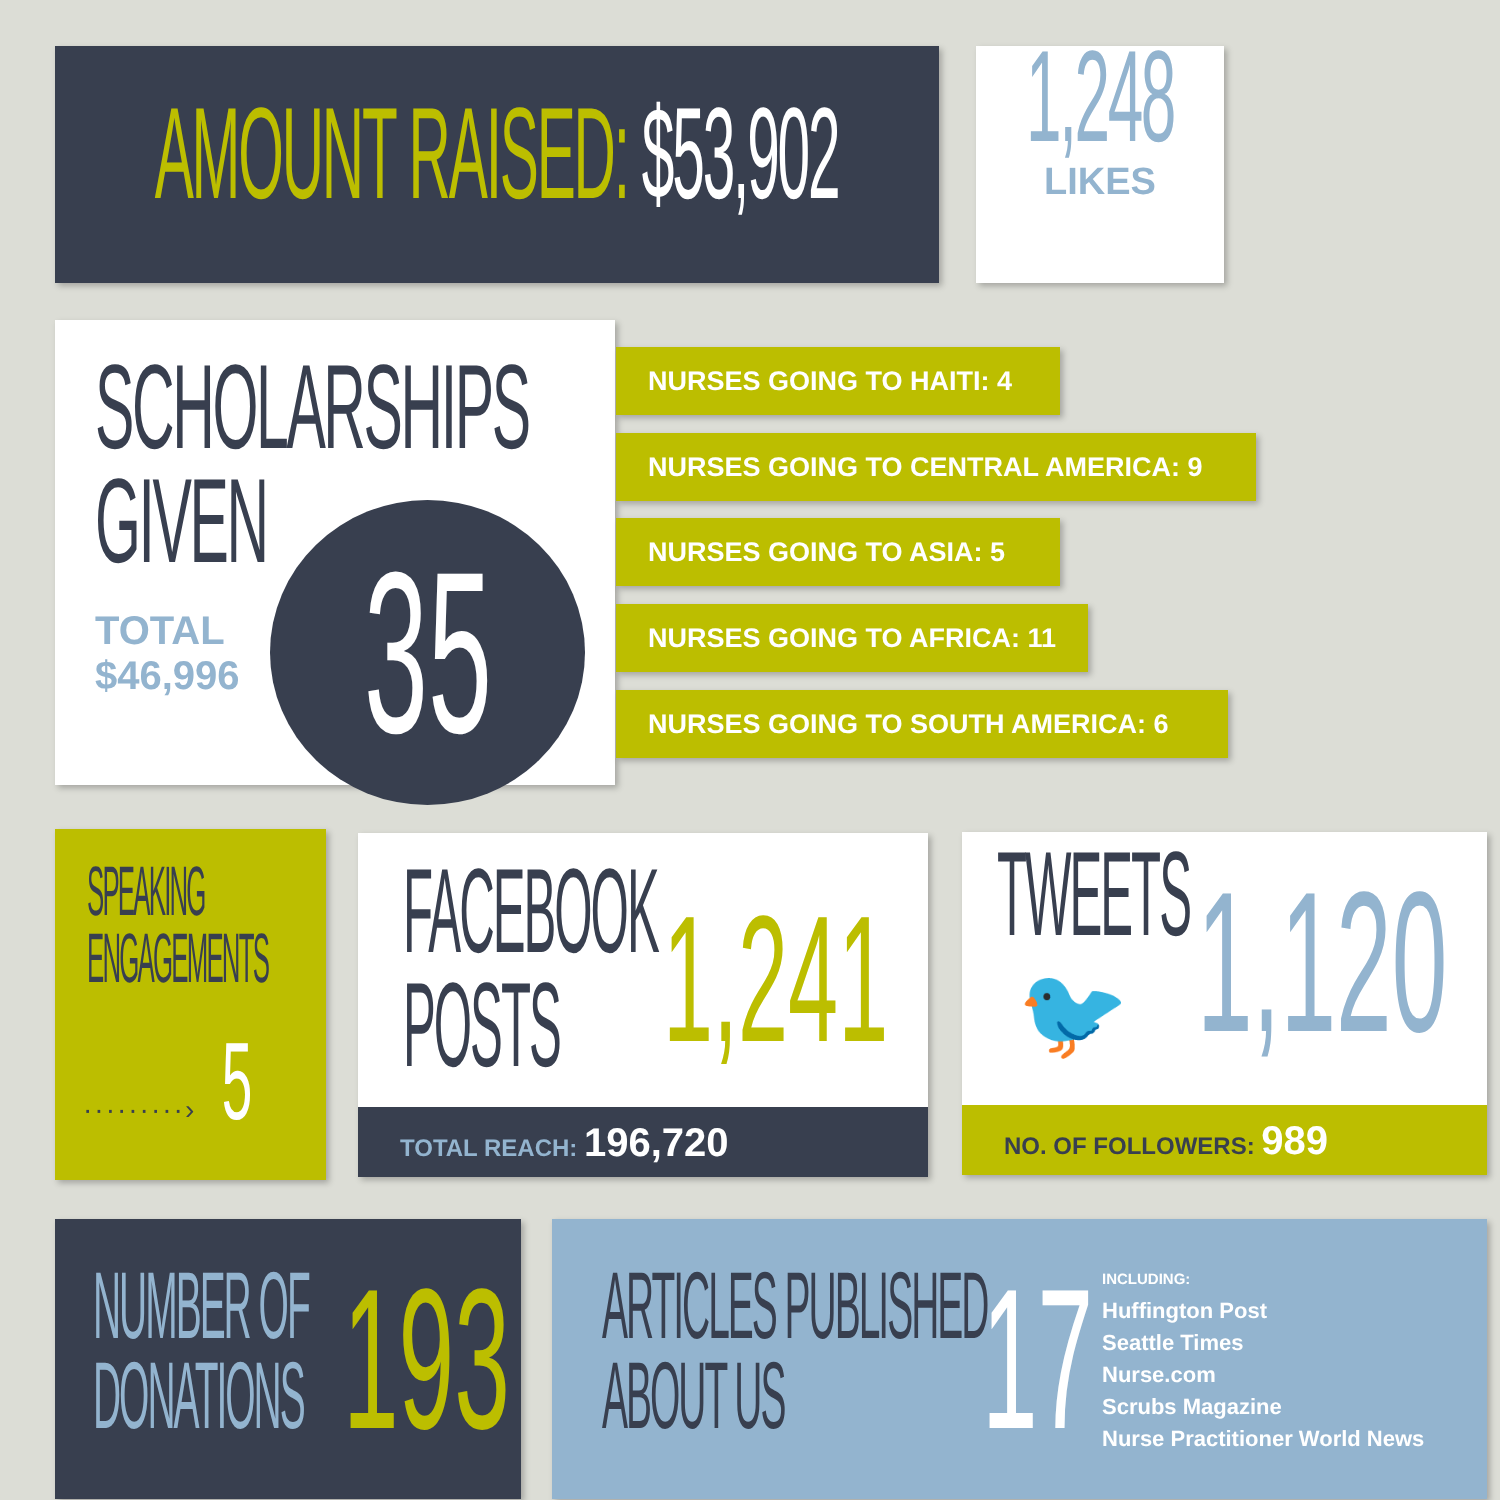AMOUNT RAISED: $53,902
1,248
LIKES
SCHOLARSHIPS
GIVEN
TOTAL
$46,996
35
NURSES GOING TO HAITI: 4
NURSES GOING TO CENTRAL AMERICA: 9
NURSES GOING TO ASIA: 5
NURSES GOING TO AFRICA: 11
NURSES GOING TO SOUTH AMERICA: 6
SPEAKING
ENGAGEMENTS
·········› 5
FACEBOOK
POSTS
1,241
TOTAL REACH: 196,720
TWEETS
🐦
1,120
NO. OF FOLLOWERS: 989
NUMBER OF
DONATIONS
193
ARTICLES PUBLISHED
ABOUT US
17
INCLUDING:
Huffington Post
Seattle Times
Nurse.com
Scrubs Magazine
Nurse Practitioner World News